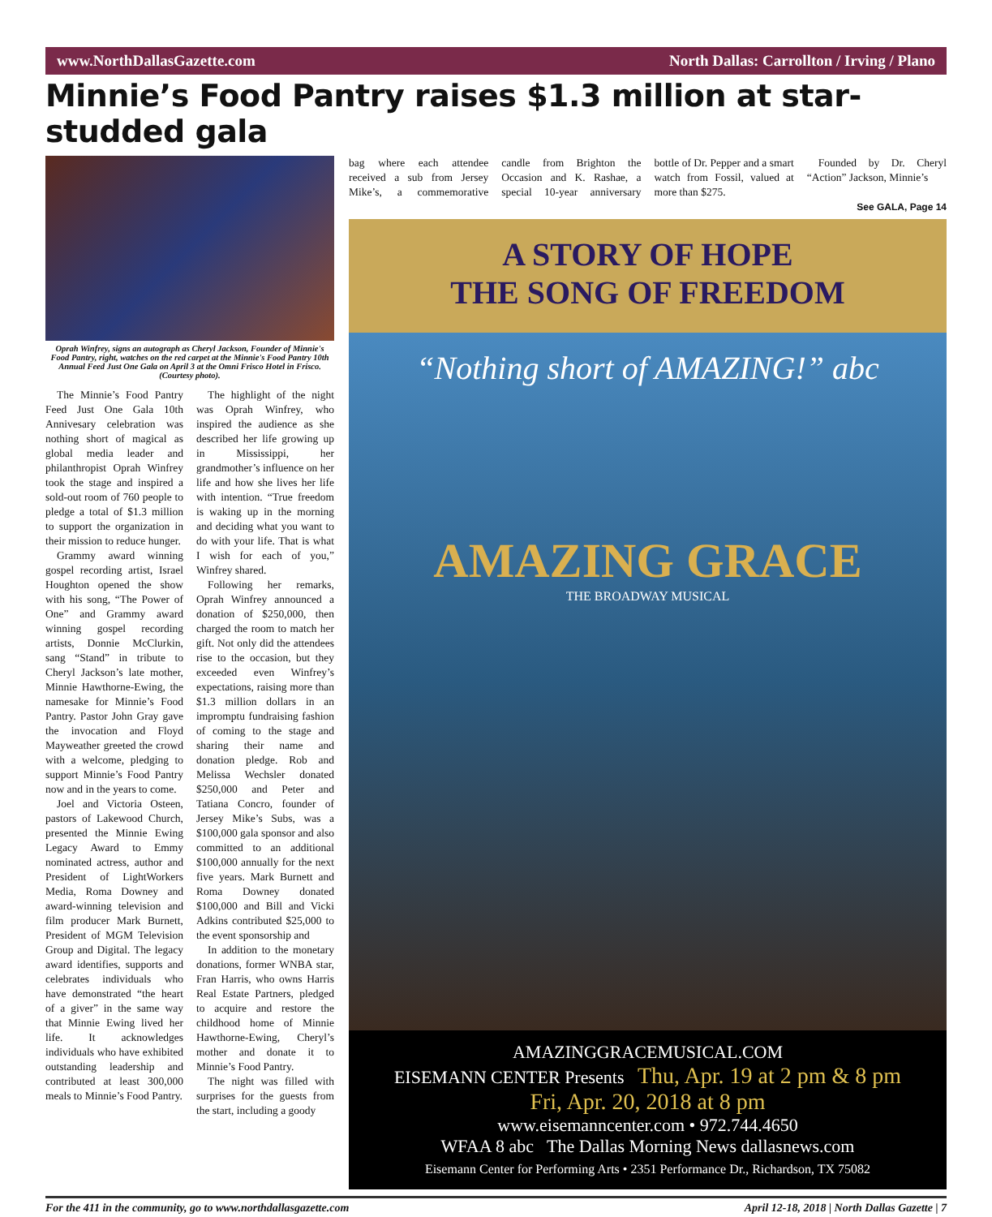www.NorthDallasGazette.com North Dallas: Carrollton / Irving / Plano
Minnie’s Food Pantry raises $1.3 million at star-studded gala
Oprah Winfrey, signs an autograph as Cheryl Jackson, Founder of Minnie's Food Pantry, right, watches on the red carpet at the Minnie's Food Pantry 10th Annual Feed Just One Gala on April 3 at the Omni Frisco Hotel in Frisco. (Courtesy photo).
The Minnie’s Food Pantry Feed Just One Gala 10th Annivesary celebration was nothing short of magical as global media leader and philanthropist Oprah Winfrey took the stage and inspired a sold-out room of 760 people to pledge a total of $1.3 million to support the organization in their mission to reduce hunger.
Grammy award winning gospel recording artist, Israel Houghton opened the show with his song, “The Power of One” and Grammy award winning gospel recording artists, Donnie McClurkin, sang “Stand” in tribute to Cheryl Jackson’s late mother, Minnie Hawthorne-Ewing, the namesake for Minnie’s Food Pantry. Pastor John Gray gave the invocation and Floyd Mayweather greeted the crowd with a welcome, pledging to support Minnie’s Food Pantry now and in the years to come.
Joel and Victoria Osteen, pastors of Lakewood Church, presented the Minnie Ewing Legacy Award to Emmy nominated actress, author and President of LightWorkers Media, Roma Downey and award-winning television and film producer Mark Burnett, President of MGM Television Group and Digital. The legacy award identifies, supports and celebrates individuals who have demonstrated “the heart of a giver” in the same way that Minnie Ewing lived her life. It acknowledges individuals who have exhibited outstanding leadership and contributed at least 300,000 meals to Minnie’s Food Pantry.
The highlight of the night was Oprah Winfrey, who inspired the audience as she described her life growing up in Mississippi, her grandmother’s influence on her life and how she lives her life with intention. “True freedom is waking up in the morning and deciding what you want to do with your life. That is what I wish for each of you,” Winfrey shared.
Following her remarks, Oprah Winfrey announced a donation of $250,000, then charged the room to match her gift. Not only did the attendees rise to the occasion, but they exceeded even Winfrey’s expectations, raising more than $1.3 million dollars in an impromptu fundraising fashion of coming to the stage and sharing their name and donation pledge. Rob and Melissa Wechsler donated $250,000 and Peter and Tatiana Concro, founder of Jersey Mike’s Subs, was a $100,000 gala sponsor and also committed to an additional $100,000 annually for the next five years. Mark Burnett and Roma Downey donated $100,000 and Bill and Vicki Adkins contributed $25,000 to the event sponsorship and
In addition to the monetary donations, former WNBA star, Fran Harris, who owns Harris Real Estate Partners, pledged to acquire and restore the childhood home of Minnie Hawthorne-Ewing, Cheryl’s mother and donate it to Minnie’s Food Pantry.
The night was filled with surprises for the guests from the start, including a goody
bag where each attendee received a sub from Jersey Mike’s, a commemorative candle from Brighton the Occasion and K. Rashae, a special 10-year anniversary bottle of Dr. Pepper and a smart watch from Fossil, valued at more than $275.
Founded by Dr. Cheryl “Action” Jackson, Minnie’s
See GALA, Page 14
A STORY OF HOPE
THE SONG OF FREEDOM
“Nothing short of AMAZING!” abc
AMAZING GRACE
THE BROADWAY MUSICAL
AMAZINGGRACEMUSICAL.COM
EISEMANN CENTER Presents Thu, Apr. 19 at 2 pm & 8 pm
Fri, Apr. 20, 2018 at 8 pm
www.eisemanncenter.com • 972.744.4650
WFAA 8 abc The Dallas Morning News dallasnews.com
Eisemann Center for Performing Arts • 2351 Performance Dr., Richardson, TX 75082
For the 411 in the community, go to www.northdallasgazette.com April 12-18, 2018 | North Dallas Gazette | 7